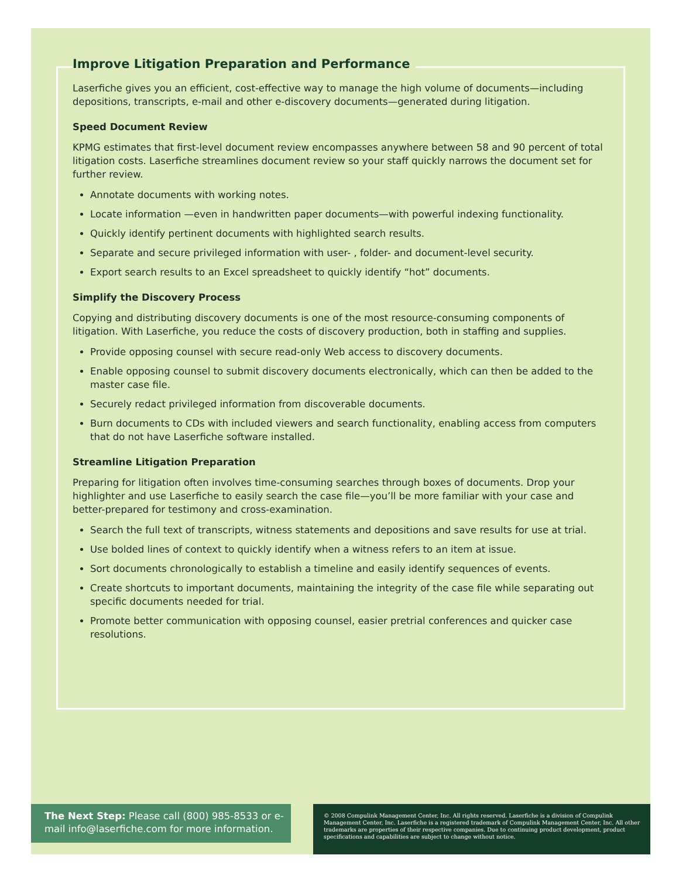Improve Litigation Preparation and Performance
Laserfiche gives you an efficient, cost-effective way to manage the high volume of documents—including depositions, transcripts, e-mail and other e-discovery documents—generated during litigation.
Speed Document Review
KPMG estimates that first-level document review encompasses anywhere between 58 and 90 percent of total litigation costs. Laserfiche streamlines document review so your staff quickly narrows the document set for further review.
Annotate documents with working notes.
Locate information —even in handwritten paper documents—with powerful indexing functionality.
Quickly identify pertinent documents with highlighted search results.
Separate and secure privileged information with user- , folder- and document-level security.
Export search results to an Excel spreadsheet to quickly identify “hot” documents.
Simplify the Discovery Process
Copying and distributing discovery documents is one of the most resource-consuming components of litigation. With Laserfiche, you reduce the costs of discovery production, both in staffing and supplies.
Provide opposing counsel with secure read-only Web access to discovery documents.
Enable opposing counsel to submit discovery documents electronically, which can then be added to the master case file.
Securely redact privileged information from discoverable documents.
Burn documents to CDs with included viewers and search functionality, enabling access from computers that do not have Laserfiche software installed.
Streamline Litigation Preparation
Preparing for litigation often involves time-consuming searches through boxes of documents. Drop your highlighter and use Laserfiche to easily search the case file—you’ll be more familiar with your case and better-prepared for testimony and cross-examination.
Search the full text of transcripts, witness statements and depositions and save results for use at trial.
Use bolded lines of context to quickly identify when a witness refers to an item at issue.
Sort documents chronologically to establish a timeline and easily identify sequences of events.
Create shortcuts to important documents, maintaining the integrity of the case file while separating out specific documents needed for trial.
Promote better communication with opposing counsel, easier pretrial conferences and quicker case resolutions.
The Next Step: Please call (800) 985-8533 or e-mail info@laserfiche.com for more information.
© 2008 Compulink Management Center, Inc. All rights reserved. Laserfiche is a division of Compulink Management Center, Inc. Laserfiche is a registered trademark of Compulink Management Center, Inc. All other trademarks are properties of their respective companies. Due to continuing product development, product specifications and capabilities are subject to change without notice.